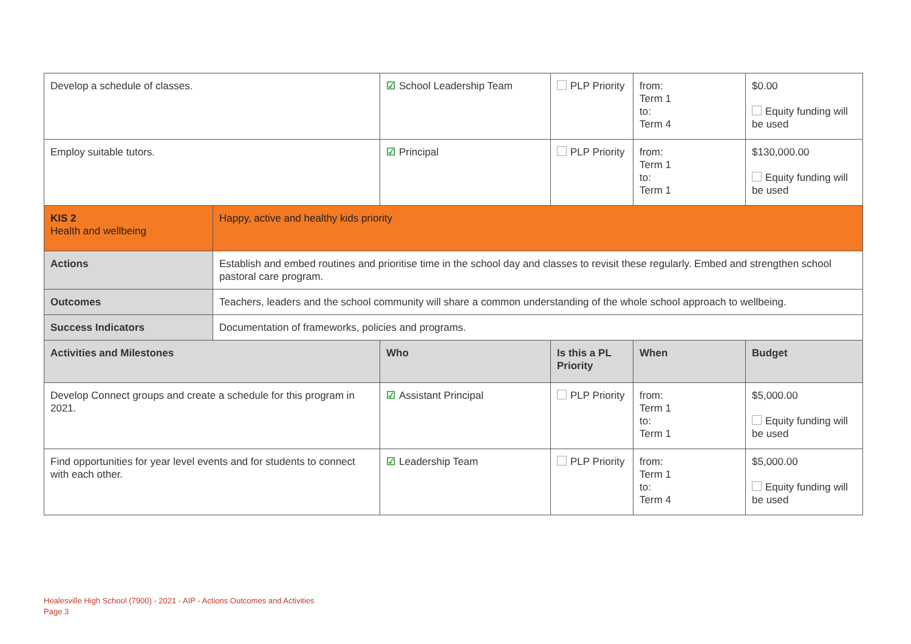| Develop a schedule of classes. | | ☑ School Leadership Team | PLP Priority | from: Term 1 to: Term 4 | $0.00 Equity funding will be used |
| Employ suitable tutors. | | ☑ Principal | PLP Priority | from: Term 1 to: Term 1 | $130,000.00 Equity funding will be used |
| KIS 2 Health and wellbeing | Happy, active and healthy kids priority | | | | |
| Actions | Establish and embed routines and prioritise time in the school day and classes to revisit these regularly. Embed and strengthen school pastoral care program. | | | | |
| Outcomes | Teachers, leaders and the school community will share a common understanding of the whole school approach to wellbeing. | | | | |
| Success Indicators | Documentation of frameworks, policies and programs. | | | | |
| Activities and Milestones | | Who | Is this a PL Priority | When | Budget |
| Develop Connect groups and create a schedule for this program in 2021. | | ☑ Assistant Principal | PLP Priority | from: Term 1 to: Term 1 | $5,000.00 Equity funding will be used |
| Find opportunities for year level events and for students to connect with each other. | | ☑ Leadership Team | PLP Priority | from: Term 1 to: Term 4 | $5,000.00 Equity funding will be used |
Healesville High School (7900) - 2021 - AIP - Actions Outcomes and Activities
Page 3